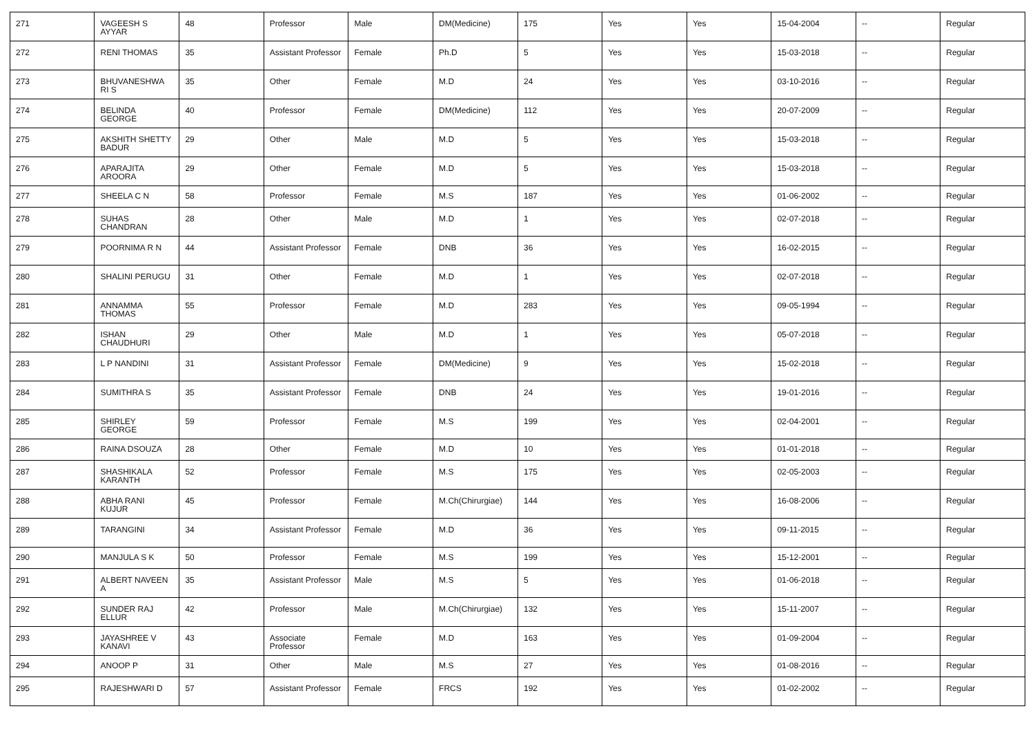| 271 | VAGEESH S AYYAR | 48 | Professor | Male | DM(Medicine) | 175 | Yes | Yes | 15-04-2004 | -- | Regular |
| 272 | RENI THOMAS | 35 | Assistant Professor | Female | Ph.D | 5 | Yes | Yes | 15-03-2018 | -- | Regular |
| 273 | BHUVANESHWA RI S | 35 | Other | Female | M.D | 24 | Yes | Yes | 03-10-2016 | -- | Regular |
| 274 | BELINDA GEORGE | 40 | Professor | Female | DM(Medicine) | 112 | Yes | Yes | 20-07-2009 | -- | Regular |
| 275 | AKSHITH SHETTY BADUR | 29 | Other | Male | M.D | 5 | Yes | Yes | 15-03-2018 | -- | Regular |
| 276 | APARAJITA AROORA | 29 | Other | Female | M.D | 5 | Yes | Yes | 15-03-2018 | -- | Regular |
| 277 | SHEELA C N | 58 | Professor | Female | M.S | 187 | Yes | Yes | 01-06-2002 | -- | Regular |
| 278 | SUHAS CHANDRAN | 28 | Other | Male | M.D | 1 | Yes | Yes | 02-07-2018 | -- | Regular |
| 279 | POORNIMA R N | 44 | Assistant Professor | Female | DNB | 36 | Yes | Yes | 16-02-2015 | -- | Regular |
| 280 | SHALINI PERUGU | 31 | Other | Female | M.D | 1 | Yes | Yes | 02-07-2018 | -- | Regular |
| 281 | ANNAMMA THOMAS | 55 | Professor | Female | M.D | 283 | Yes | Yes | 09-05-1994 | -- | Regular |
| 282 | ISHAN CHAUDHURI | 29 | Other | Male | M.D | 1 | Yes | Yes | 05-07-2018 | -- | Regular |
| 283 | L P NANDINI | 31 | Assistant Professor | Female | DM(Medicine) | 9 | Yes | Yes | 15-02-2018 | -- | Regular |
| 284 | SUMITHRA S | 35 | Assistant Professor | Female | DNB | 24 | Yes | Yes | 19-01-2016 | -- | Regular |
| 285 | SHIRLEY GEORGE | 59 | Professor | Female | M.S | 199 | Yes | Yes | 02-04-2001 | -- | Regular |
| 286 | RAINA DSOUZA | 28 | Other | Female | M.D | 10 | Yes | Yes | 01-01-2018 | -- | Regular |
| 287 | SHASHIKALA KARANTH | 52 | Professor | Female | M.S | 175 | Yes | Yes | 02-05-2003 | -- | Regular |
| 288 | ABHA RANI KUJUR | 45 | Professor | Female | M.Ch(Chirurgiae) | 144 | Yes | Yes | 16-08-2006 | -- | Regular |
| 289 | TARANGINI | 34 | Assistant Professor | Female | M.D | 36 | Yes | Yes | 09-11-2015 | -- | Regular |
| 290 | MANJULA S K | 50 | Professor | Female | M.S | 199 | Yes | Yes | 15-12-2001 | -- | Regular |
| 291 | ALBERT NAVEEN A | 35 | Assistant Professor | Male | M.S | 5 | Yes | Yes | 01-06-2018 | -- | Regular |
| 292 | SUNDER RAJ ELLUR | 42 | Professor | Male | M.Ch(Chirurgiae) | 132 | Yes | Yes | 15-11-2007 | -- | Regular |
| 293 | JAYASHREE V KANAVI | 43 | Associate Professor | Female | M.D | 163 | Yes | Yes | 01-09-2004 | -- | Regular |
| 294 | ANOOP P | 31 | Other | Male | M.S | 27 | Yes | Yes | 01-08-2016 | -- | Regular |
| 295 | RAJESHWARI D | 57 | Assistant Professor | Female | FRCS | 192 | Yes | Yes | 01-02-2002 | -- | Regular |